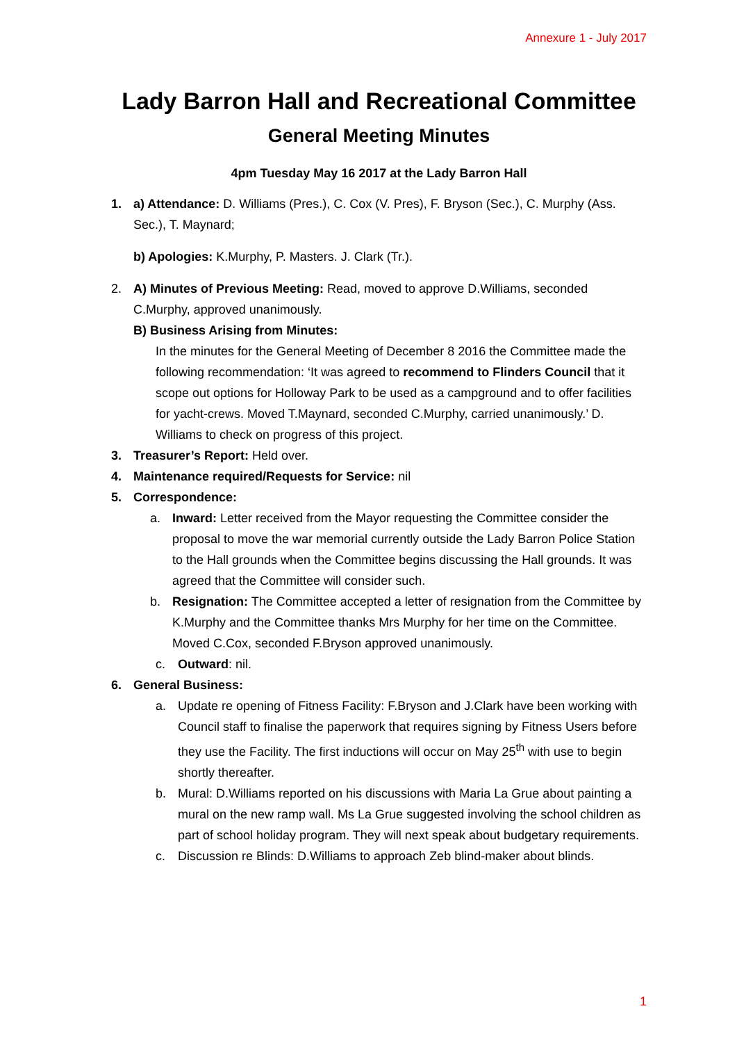Annexure 1 - July 2017
Lady Barron Hall and Recreational Committee
General Meeting Minutes
4pm Tuesday May 16 2017 at the Lady Barron Hall
1. a) Attendance: D. Williams (Pres.), C. Cox (V. Pres), F. Bryson (Sec.), C. Murphy (Ass. Sec.), T. Maynard;
b) Apologies: K.Murphy, P. Masters. J. Clark (Tr.).
2. A) Minutes of Previous Meeting: Read, moved to approve D.Williams, seconded C.Murphy, approved unanimously.
B) Business Arising from Minutes:
In the minutes for the General Meeting of December 8 2016 the Committee made the following recommendation: ‘It was agreed to recommend to Flinders Council that it scope out options for Holloway Park to be used as a campground and to offer facilities for yacht-crews. Moved T.Maynard, seconded C.Murphy, carried unanimously.’ D. Williams to check on progress of this project.
3. Treasurer’s Report: Held over.
4. Maintenance required/Requests for Service: nil
5. Correspondence:
a. Inward: Letter received from the Mayor requesting the Committee consider the proposal to move the war memorial currently outside the Lady Barron Police Station to the Hall grounds when the Committee begins discussing the Hall grounds. It was agreed that the Committee will consider such.
b. Resignation: The Committee accepted a letter of resignation from the Committee by K.Murphy and the Committee thanks Mrs Murphy for her time on the Committee. Moved C.Cox, seconded F.Bryson approved unanimously.
c. Outward: nil.
6. General Business:
a. Update re opening of Fitness Facility: F.Bryson and J.Clark have been working with Council staff to finalise the paperwork that requires signing by Fitness Users before they use the Facility. The first inductions will occur on May 25<sup>th</sup> with use to begin shortly thereafter.
b. Mural: D.Williams reported on his discussions with Maria La Grue about painting a mural on the new ramp wall. Ms La Grue suggested involving the school children as part of school holiday program. They will next speak about budgetary requirements.
c. Discussion re Blinds: D.Williams to approach Zeb blind-maker about blinds.
1